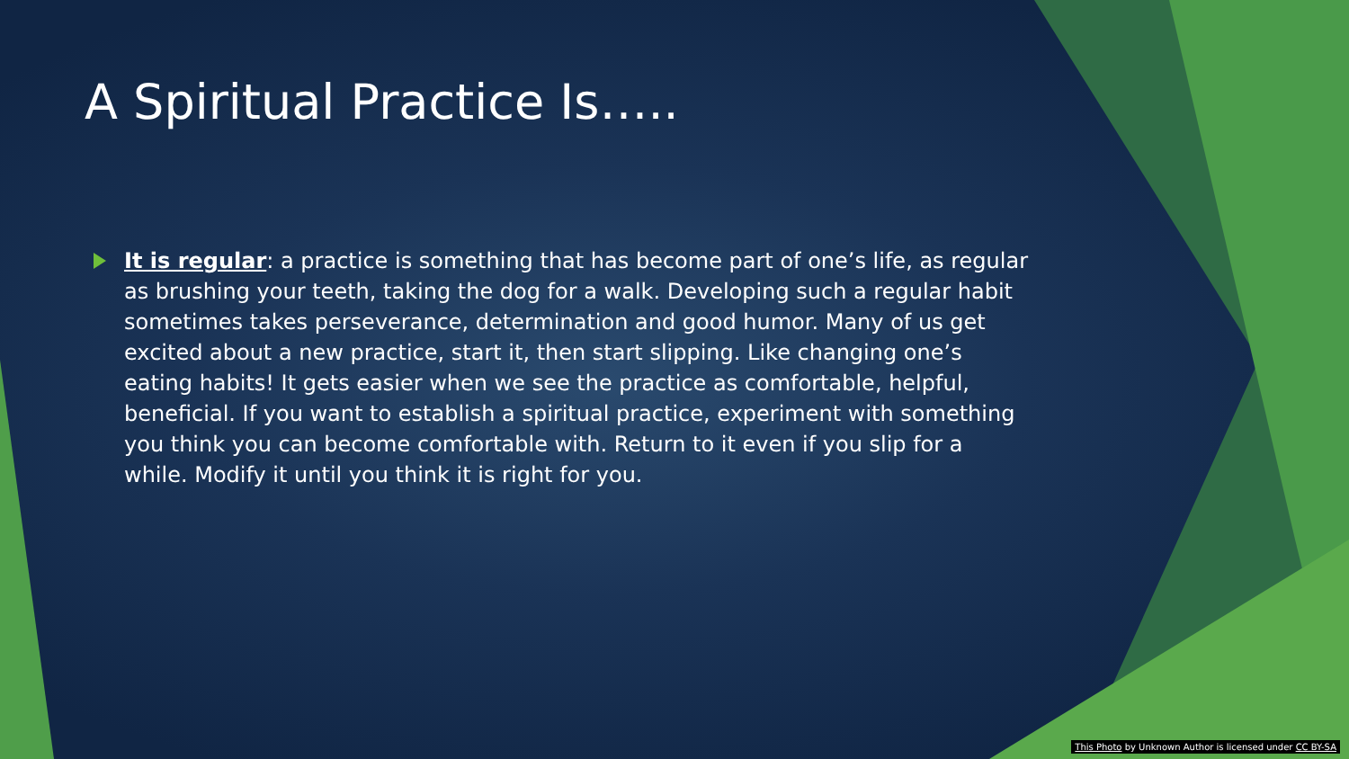A Spiritual Practice Is…..
It is regular: a practice is something that has become part of one’s life, as regular as brushing your teeth, taking the dog for a walk. Developing such a regular habit sometimes takes perseverance, determination and good humor. Many of us get excited about a new practice, start it, then start slipping. Like changing one’s eating habits! It gets easier when we see the practice as comfortable, helpful, beneficial. If you want to establish a spiritual practice, experiment with something you think you can become comfortable with. Return to it even if you slip for a while. Modify it until you think it is right for you.
This Photo by Unknown Author is licensed under CC BY-SA